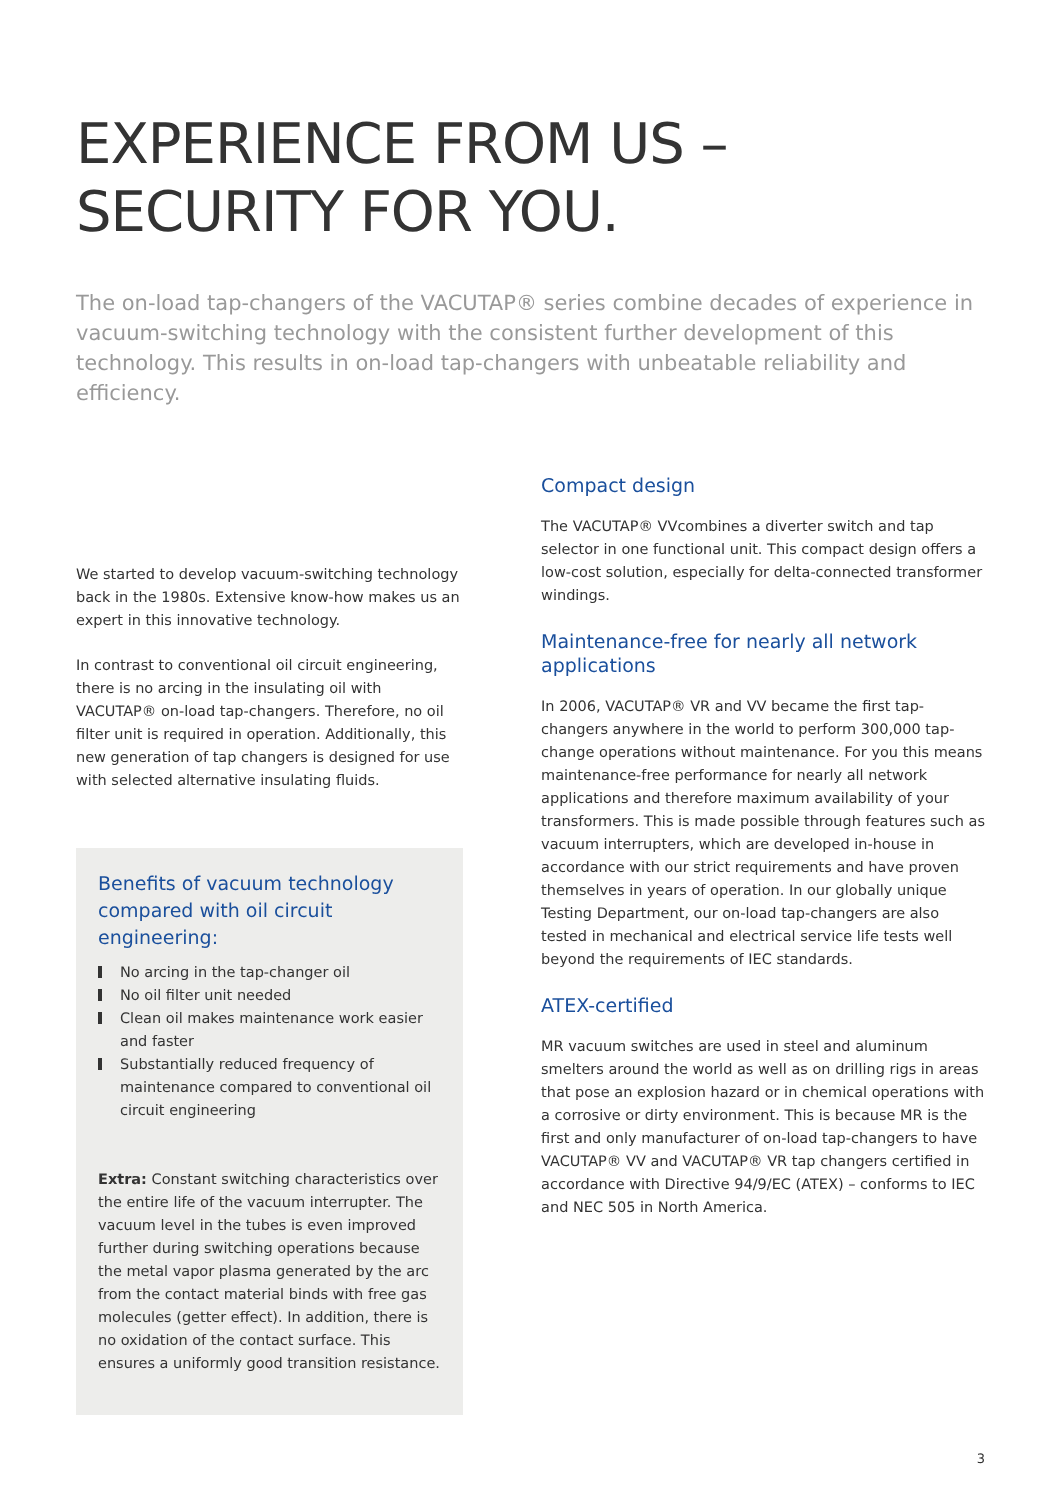EXPERIENCE FROM US –
SECURITY FOR YOU.
The on-load tap-changers of the VACUTAP® series combine decades of experience in vacuum-switching technology with the consistent further development of this technology. This results in on-load tap-changers with unbeatable reliability and efficiency.
We started to develop vacuum-switching technology back in the 1980s. Extensive know-how makes us an expert in this innovative technology.
In contrast to conventional oil circuit engineering, there is no arcing in the insulating oil with VACUTAP® on-load tap-changers. Therefore, no oil filter unit is required in operation. Additionally, this new generation of tap changers is designed for use with selected alternative insulating fluids.
Benefits of vacuum technology compared with oil circuit engineering:
No arcing in the tap-changer oil
No oil filter unit needed
Clean oil makes maintenance work easier and faster
Substantially reduced frequency of maintenance compared to conventional oil circuit engineering
Extra: Constant switching characteristics over the entire life of the vacuum interrupter. The vacuum level in the tubes is even improved further during switching operations because the metal vapor plasma generated by the arc from the contact material binds with free gas molecules (getter effect). In addition, there is no oxidation of the contact surface. This ensures a uniformly good transition resistance.
Compact design
The VACUTAP® VVcombines a diverter switch and tap selector in one functional unit. This compact design offers a low-cost solution, especially for delta-connected transformer windings.
Maintenance-free for nearly all network applications
In 2006, VACUTAP® VR and VV became the first tap-changers anywhere in the world to perform 300,000 tap-change operations without maintenance. For you this means maintenance-free performance for nearly all network applications and therefore maximum availability of your transformers. This is made possible through features such as vacuum interrupters, which are developed in-house in accordance with our strict requirements and have proven themselves in years of operation. In our globally unique Testing Department, our on-load tap-changers are also tested in mechanical and electrical service life tests well beyond the requirements of IEC standards.
ATEX-certified
MR vacuum switches are used in steel and aluminum smelters around the world as well as on drilling rigs in areas that pose an explosion hazard or in chemical operations with a corrosive or dirty environment. This is because MR is the first and only manufacturer of on-load tap-changers to have VACUTAP® VV and VACUTAP® VR tap changers certified in accordance with Directive 94/9/EC (ATEX) – conforms to IEC and NEC 505 in North America.
3